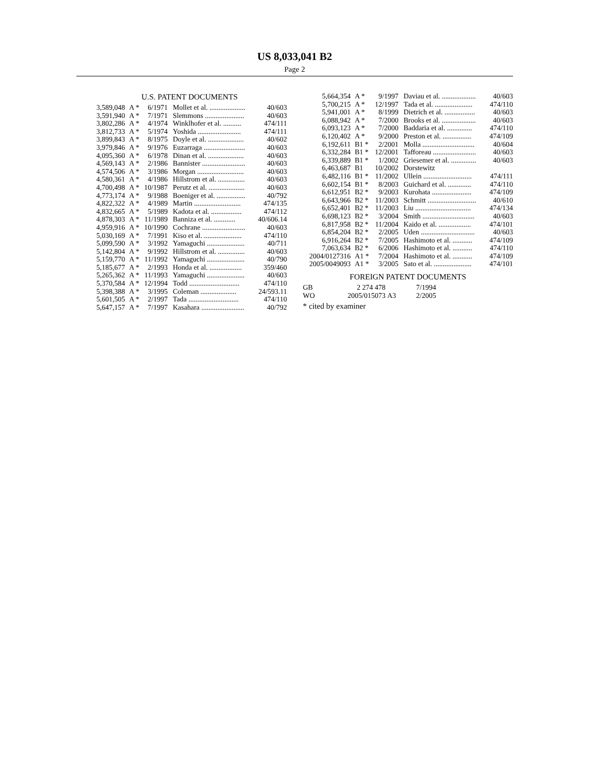US 8,033,041 B2
Page 2
U.S. PATENT DOCUMENTS
| 3,589,048 | A * | 6/1971 | Mollet et al. .................... | 40/603 |
| 3,591,940 | A * | 7/1971 | Slemmons ...................... | 40/603 |
| 3,802,286 | A * | 4/1974 | Winklhofer et al. .......... | 474/111 |
| 3,812,733 | A * | 5/1974 | Yoshida ........................ | 474/111 |
| 3,899,843 | A * | 8/1975 | Doyle et al. .................... | 40/602 |
| 3,979,846 | A * | 9/1976 | Euzarraga ....................... | 40/603 |
| 4,095,360 | A * | 6/1978 | Dinan et al. .................... | 40/603 |
| 4,569,143 | A * | 2/1986 | Bannister ........................ | 40/603 |
| 4,574,506 | A * | 3/1986 | Morgan .......................... | 40/603 |
| 4,580,361 | A * | 4/1986 | Hillstrom et al. ............... | 40/603 |
| 4,700,498 | A * | 10/1987 | Perutz et al. .................... | 40/603 |
| 4,773,174 | A * | 9/1988 | Boeniger et al. ................ | 40/792 |
| 4,822,322 | A * | 4/1989 | Martin .......................... | 474/135 |
| 4,832,665 | A * | 5/1989 | Kadota et al. ................. | 474/112 |
| 4,878,303 | A * | 11/1989 | Banniza et al. ............ | 40/606.14 |
| 4,959,916 | A * | 10/1990 | Cochrane ........................ | 40/603 |
| 5,030,169 | A * | 7/1991 | Kiso et al. ..................... | 474/110 |
| 5,099,590 | A * | 3/1992 | Yamaguchi ..................... | 40/711 |
| 5,142,804 | A * | 9/1992 | Hillstrom et al. ............... | 40/603 |
| 5,159,770 | A * | 11/1992 | Yamaguchi ..................... | 40/790 |
| 5,185,677 | A * | 2/1993 | Honda et al. .................. | 359/460 |
| 5,265,362 | A * | 11/1993 | Yamaguchi ..................... | 40/603 |
| 5,370,584 | A * | 12/1994 | Todd ............................ | 474/110 |
| 5,398,388 | A * | 3/1995 | Coleman .................... | 24/593.11 |
| 5,601,505 | A * | 2/1997 | Tada ............................ | 474/110 |
| 5,647,157 | A * | 7/1997 | Kasahara ........................ | 40/792 |
| 5,664,354 | A * | 9/1997 | Daviau et al. ................... | 40/603 |
| 5,700,215 | A * | 12/1997 | Tada et al. ..................... | 474/110 |
| 5,941,001 | A * | 8/1999 | Dietrich et al. ................. | 40/603 |
| 6,088,942 | A * | 7/2000 | Brooks et al. ................... | 40/603 |
| 6,093,123 | A * | 7/2000 | Baddaria et al. .............. | 474/110 |
| 6,120,402 | A * | 9/2000 | Preston et al. ................ | 474/109 |
| 6,192,611 | B1 * | 2/2001 | Molla ............................. | 40/604 |
| 6,332,284 | B1 * | 12/2001 | Tafforeau ........................ | 40/603 |
| 6,339,889 | B1 * | 1/2002 | Griesemer et al. .............. | 40/603 |
| 6,463,687 | B1 | 10/2002 | Dorstewitz | |
| 6,482,116 | B1 * | 11/2002 | Ullein ........................... | 474/111 |
| 6,602,154 | B1 * | 8/2003 | Guichard et al. ............. | 474/110 |
| 6,612,951 | B2 * | 9/2003 | Kurohata ...................... | 474/109 |
| 6,643,966 | B2 * | 11/2003 | Schmitt ........................... | 40/610 |
| 6,652,401 | B2 * | 11/2003 | Liu ............................... | 474/134 |
| 6,698,123 | B2 * | 3/2004 | Smith ............................. | 40/603 |
| 6,817,958 | B2 * | 11/2004 | Kaido et al. .................. | 474/101 |
| 6,854,204 | B2 * | 2/2005 | Uden .............................. | 40/603 |
| 6,916,264 | B2 * | 7/2005 | Hashimoto et al. ........... | 474/109 |
| 7,063,634 | B2 * | 6/2006 | Hashimoto et al. ........... | 474/110 |
| 2004/0127316 | A1 * | 7/2004 | Hashimoto et al. ........... | 474/109 |
| 2005/0049093 | A1 * | 3/2005 | Sato et al. ..................... | 474/101 |
FOREIGN PATENT DOCUMENTS
| GB | 2 274 478 | | 7/1994 |
| WO | 2005/015073 | A3 | 2/2005 |
* cited by examiner